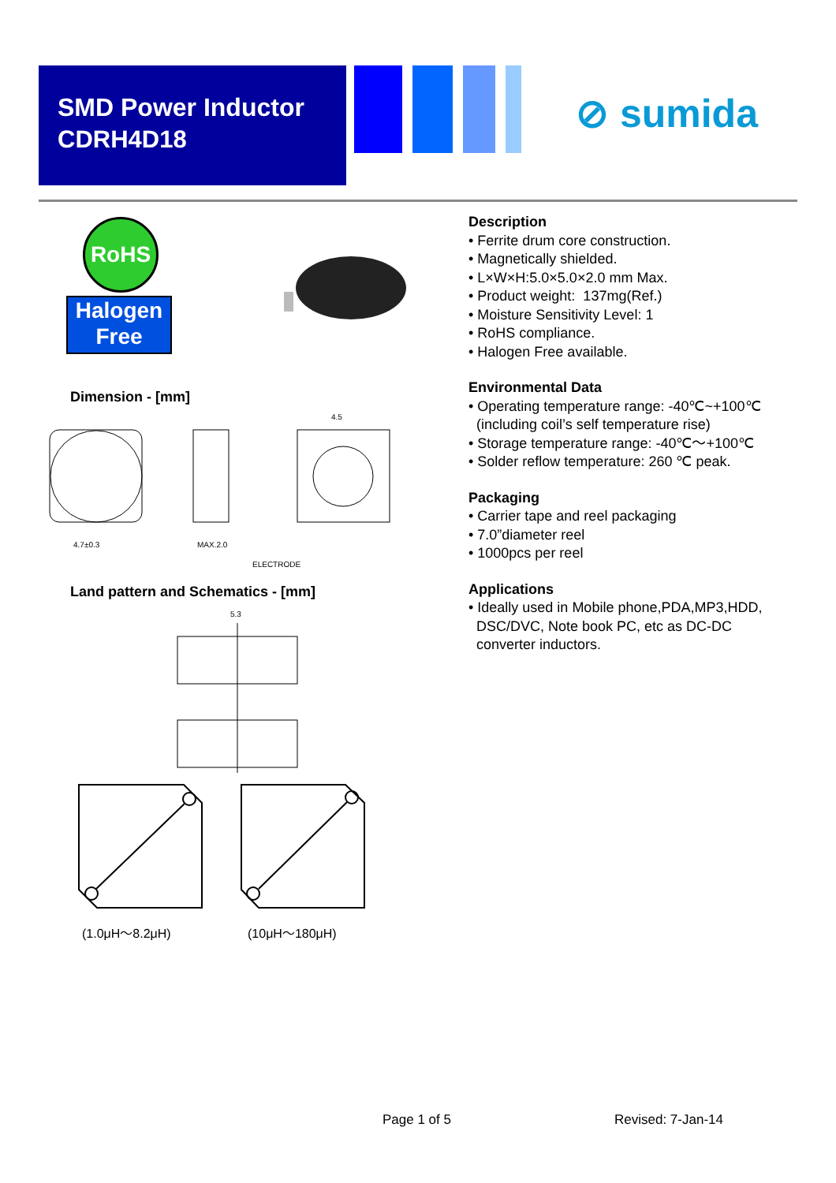SMD Power Inductor
CDRH4D18
⊘ sumida
RoHS
Halogen
Free
Dimension - [mm]
4.7±0.3
MAX.2.0
ELECTRODE
4.5
Land pattern and Schematics - [mm]
5.3
(1.0μH～8.2μH) (10μH～180μH)
Description
• Ferrite drum core construction.
• Magnetically shielded.
• L×W×H:5.0×5.0×2.0 mm Max.
• Product weight: 137mg(Ref.)
• Moisture Sensitivity Level: 1
• RoHS compliance.
• Halogen Free available.
Environmental Data
• Operating temperature range: -40℃~+100℃
(including coil’s self temperature rise)
• Storage temperature range: -40℃～+100℃
• Solder reflow temperature: 260 ℃ peak.
Packaging
• Carrier tape and reel packaging
• 7.0”diameter reel
• 1000pcs per reel
Applications
• Ideally used in Mobile phone,PDA,MP3,HDD,
DSC/DVC, Note book PC, etc as DC-DC
converter inductors.
Page 1 of 5 Revised: 7-Jan-14